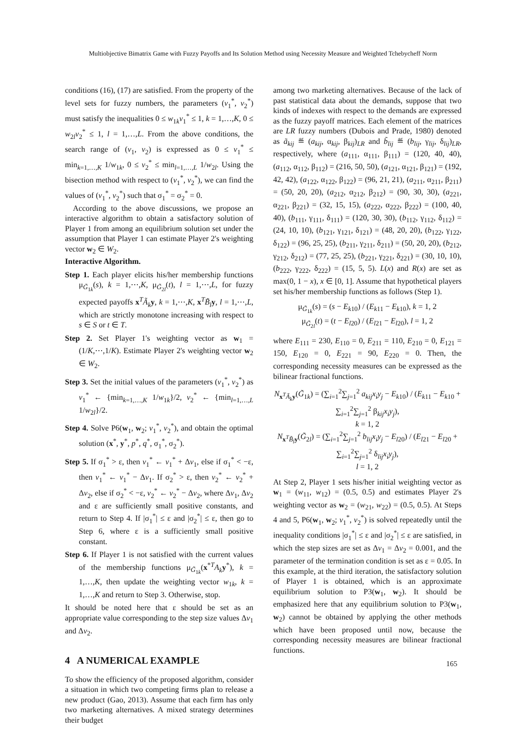Multiobjective Bimatrix Game with Fuzzy Payoffs and Its Solution Method using Necessity Measure and Weighted Tchebycheff Norm
conditions (16), (17) are satisfied. From the property of the level sets for fuzzy numbers, the parameters (v<sub>1</sub><sup>*</sup>, v<sub>2</sub><sup>*</sup>) must satisfy the inequalities 0 ≤ w<sub>1k</sub>v<sub>1</sub><sup>*</sup> ≤ 1, k = 1,…,K, 0 ≤ w<sub>2l</sub>v<sub>2</sub><sup>*</sup> ≤ 1, l = 1,…,L. From the above conditions, the search range of (v<sub>1</sub>, v<sub>2</sub>) is expressed as 0 ≤ v<sub>1</sub><sup>*</sup> ≤ min<sub>k=1,…,K</sub> 1/w<sub>1k</sub>, 0 ≤ v<sub>2</sub><sup>*</sup> ≤ min<sub>l=1,…,L</sub> 1/w<sub>2l</sub>. Using the bisection method with respect to (v<sub>1</sub><sup>*</sup>, v<sub>2</sub><sup>*</sup>), we can find the values of (v<sub>1</sub><sup>*</sup>, v<sub>2</sub><sup>*</sup>) such that σ<sub>1</sub><sup>*</sup> = σ<sub>2</sub><sup>*</sup> = 0.
According to the above discussions, we propose an interactive algorithm to obtain a satisfactory solution of Player 1 from among an equilibrium solution set under the assumption that Player 1 can estimate Player 2's weighting vector w<sub>2</sub> ∈ W<sub>2</sub>.
Interactive Algorithm.
Step 1. Each player elicits his/her membership functions μ<sub>G̃<sub>1k</sub></sub>(s), k = 1,⋯,K, μ<sub>G̃<sub>2l</sub></sub>(t), l = 1,⋯,L, for fuzzy expected payoffs x<sup>T</sup>Ã<sub>k</sub>y, k = 1,⋯,K, x<sup>T</sup>B̃<sub>l</sub>y, l = 1,⋯,L, which are strictly monotone increasing with respect to s ∈ S or t ∈ T.
Step 2. Set Player 1's weighting vector as w<sub>1</sub> = (1/K,⋯,1/K). Estimate Player 2's weighting vector w<sub>2</sub> ∈ W<sub>2</sub>.
Step 3. Set the initial values of the parameters (v<sub>1</sub><sup>*</sup>, v<sub>2</sub><sup>*</sup>) as v<sub>1</sub><sup>*</sup> ← {min<sub>k=1,…,K</sub> 1/w<sub>1k</sub>}/2, v<sub>2</sub><sup>*</sup> ← {min<sub>l=1,…,L</sub> 1/w<sub>2l</sub>}/2.
Step 4. Solve P6(w<sub>1</sub>, w<sub>2</sub>; v<sub>1</sub><sup>*</sup>, v<sub>2</sub><sup>*</sup>), and obtain the optimal solution (x<sup>*</sup>, y<sup>*</sup>, p<sup>*</sup>, q<sup>*</sup>, σ<sub>1</sub><sup>*</sup>, σ<sub>2</sub><sup>*</sup>).
Step 5. If σ<sub>1</sub><sup>*</sup> > ε, then v<sub>1</sub><sup>*</sup> ← v<sub>1</sub><sup>*</sup> + Δv<sub>1</sub>, else if σ<sub>1</sub><sup>*</sup> < −ε, then v<sub>1</sub><sup>*</sup> ← v<sub>1</sub><sup>*</sup> − Δv<sub>1</sub>. If σ<sub>2</sub><sup>*</sup> > ε, then v<sub>2</sub><sup>*</sup> ← v<sub>2</sub><sup>*</sup> + Δv<sub>2</sub>, else if σ<sub>2</sub><sup>*</sup> < −ε, v<sub>2</sub><sup>*</sup> ← v<sub>2</sub><sup>*</sup> − Δv<sub>2</sub>, where Δv<sub>1</sub>, Δv<sub>2</sub> and ε are sufficiently small positive constants, and return to Step 4. If |σ<sub>1</sub><sup>*</sup>| ≤ ε and |σ<sub>2</sub><sup>*</sup>| ≤ ε, then go to Step 6, where ε is a sufficiently small positive constant.
Step 6. If Player 1 is not satisfied with the current values of the membership functions μ<sub>G̃<sub>1k</sub></sub>(x<sup>*T</sup>A<sub>k</sub>y<sup>*</sup>), k = 1,…,K, then update the weighting vector w<sub>1k</sub>, k = 1,…,K and return to Step 3. Otherwise, stop.
It should be noted here that ε should be set as an appropriate value corresponding to the step size values Δv<sub>1</sub> and Δv<sub>2</sub>.
4 A NUMERICAL EXAMPLE
To show the efficiency of the proposed algorithm, consider a situation in which two competing firms plan to release a new product (Gao, 2013). Assume that each firm has only two marketing alternatives. A mixed strategy determines their budget
among two marketing alternatives. Because of the lack of past statistical data about the demands, suppose that two kinds of indexes with respect to the demands are expressed as the fuzzy payoff matrices. Each element of the matrices are LR fuzzy numbers (Dubois and Prade, 1980) denoted as ã<sub>kij</sub> ≝ (a<sub>kij</sub>, α<sub>kij</sub>, β<sub>kij</sub>)<sub>LR</sub> and b̃<sub>lij</sub> ≝ (b<sub>lij</sub>, γ<sub>lij</sub>, δ<sub>lij</sub>)<sub>LR</sub>, respectively, where (a<sub>111</sub>, α<sub>111</sub>, β<sub>111</sub>) = (120, 40, 40), (a<sub>112</sub>, α<sub>112</sub>, β<sub>112</sub>) = (216, 50, 50), (a<sub>121</sub>, α<sub>121</sub>, β<sub>121</sub>) = (192, 42, 42), (a<sub>122</sub>, α<sub>122</sub>, β<sub>122</sub>) = (96, 21, 21), (a<sub>211</sub>, α<sub>211</sub>, β<sub>211</sub>) = (50, 20, 20), (a<sub>212</sub>, α<sub>212</sub>, β<sub>212</sub>) = (90, 30, 30), (a<sub>221</sub>, α<sub>221</sub>, β<sub>221</sub>) = (32, 15, 15), (a<sub>222</sub>, α<sub>222</sub>, β<sub>222</sub>) = (100, 40, 40), (b<sub>111</sub>, γ<sub>111</sub>, δ<sub>111</sub>) = (120, 30, 30), (b<sub>112</sub>, γ<sub>112</sub>, δ<sub>112</sub>) = (24, 10, 10), (b<sub>121</sub>, γ<sub>121</sub>, δ<sub>121</sub>) = (48, 20, 20), (b<sub>122</sub>, γ<sub>122</sub>, δ<sub>122</sub>) = (96, 25, 25), (b<sub>211</sub>, γ<sub>211</sub>, δ<sub>211</sub>) = (50, 20, 20), (b<sub>212</sub>, γ<sub>212</sub>, δ<sub>212</sub>) = (77, 25, 25), (b<sub>221</sub>, γ<sub>221</sub>, δ<sub>221</sub>) = (30, 10, 10), (b<sub>222</sub>, γ<sub>222</sub>, δ<sub>222</sub>) = (15, 5, 5). L(x) and R(x) are set as max(0, 1 − x), x ∈ [0, 1]. Assume that hypothetical players set his/her membership functions as follows (Step 1).
μ<sub>G̃<sub>1k</sub></sub>(s) = (s − E<sub>k10</sub>) / (E<sub>k11</sub> − E<sub>k10</sub>), k = 1, 2
μ<sub>G̃<sub>2l</sub></sub>(t) = (t − E<sub>l20</sub>) / (E<sub>l21</sub> − E<sub>l20</sub>), l = 1, 2
where E<sub>111</sub> = 230, E<sub>110</sub> = 0, E<sub>211</sub> = 110, E<sub>210</sub> = 0, E<sub>121</sub> = 150, E<sub>120</sub> = 0, E<sub>221</sub> = 90, E<sub>220</sub> = 0. Then, the corresponding necessity measures can be expressed as the bilinear fractional functions.
N<sub>x<sup>T</sup>Ã<sub>k</sub>y</sub>(G̃<sub>1k</sub>) = (∑<sub>i=1</sub><sup>2</sup>∑<sub>j=1</sub><sup>2</sup> a<sub>kij</sub>x<sub>i</sub>y<sub>j</sub> − E<sub>k10</sub>) / (E<sub>k11</sub> − E<sub>k10</sub> + ∑<sub>i=1</sub><sup>2</sup>∑<sub>j=1</sub><sup>2</sup> β<sub>kij</sub>x<sub>i</sub>y<sub>j</sub>),
k = 1, 2
N<sub>x<sup>T</sup>B̃<sub>l</sub>y</sub>(G̃<sub>2l</sub>) = (∑<sub>i=1</sub><sup>2</sup>∑<sub>j=1</sub><sup>2</sup> b<sub>lij</sub>x<sub>i</sub>y<sub>j</sub> − E<sub>l20</sub>) / (E<sub>l21</sub> − E<sub>l20</sub> + ∑<sub>i=1</sub><sup>2</sup>∑<sub>j=1</sub><sup>2</sup> δ<sub>lij</sub>x<sub>i</sub>y<sub>j</sub>),
l = 1, 2
At Step 2, Player 1 sets his/her initial weighting vector as w<sub>1</sub> = (w<sub>11</sub>, w<sub>12</sub>) = (0.5, 0.5) and estimates Player 2's weighting vector as w<sub>2</sub> = (w<sub>21</sub>, w<sub>22</sub>) = (0.5, 0.5). At Steps 4 and 5, P6(w<sub>1</sub>, w<sub>2</sub>; v<sub>1</sub><sup>*</sup>, v<sub>2</sub><sup>*</sup>) is solved repeatedly until the inequality conditions |σ<sub>1</sub><sup>*</sup>| ≤ ε and |σ<sub>2</sub><sup>*</sup>| ≤ ε are satisfied, in which the step sizes are set as Δv<sub>1</sub> = Δv<sub>2</sub> = 0.001, and the parameter of the termination condition is set as ε = 0.05. In this example, at the third iteration, the satisfactory solution of Player 1 is obtained, which is an approximate equilibrium solution to P3(w<sub>1</sub>, w<sub>2</sub>). It should be emphasized here that any equilibrium solution to P3(w<sub>1</sub>, w<sub>2</sub>) cannot be obtained by applying the other methods which have been proposed until now, because the corresponding necessity measures are bilinear fractional functions.
165